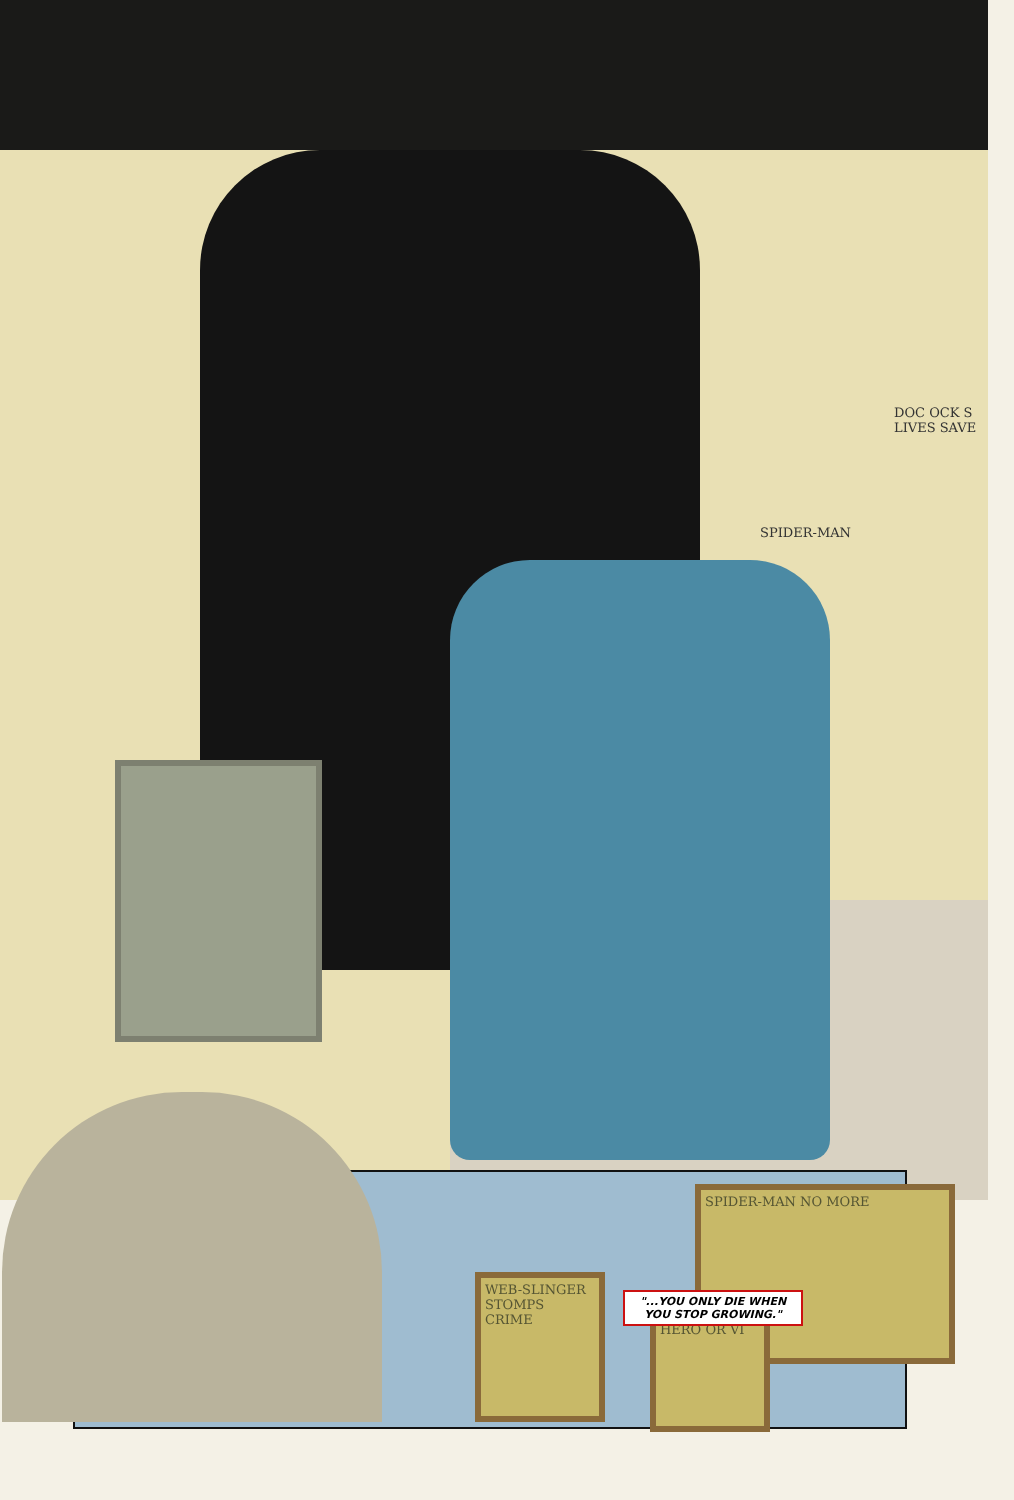DOC OCK S LIVES SAVE
SPIDER-MAN
SPIDER-MAN NO MORE
WEB-SLINGER STOMPS CRIME
HERO OR VI
"...YOU ONLY DIE WHEN YOU STOP GROWING."